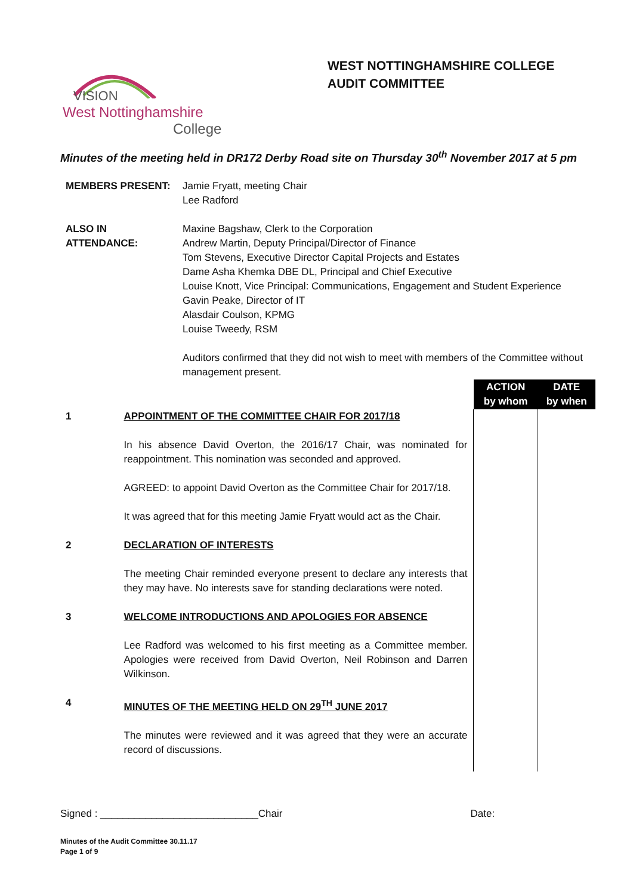VISION
West Nottinghamshire
College
WEST NOTTINGHAMSHIRE COLLEGE
AUDIT COMMITTEE
Minutes of the meeting held in DR172 Derby Road site on Thursday 30<sup>th</sup> November 2017 at 5 pm
| MEMBERS PRESENT: | Jamie Fryatt, meeting Chair Lee Radford |
| ALSO IN ATTENDANCE: | Maxine Bagshaw, Clerk to the Corporation Andrew Martin, Deputy Principal/Director of Finance Tom Stevens, Executive Director Capital Projects and Estates Dame Asha Khemka DBE DL, Principal and Chief Executive Louise Knott, Vice Principal: Communications, Engagement and Student Experience Gavin Peake, Director of IT Alasdair Coulson, KPMG Louise Tweedy, RSM Auditors confirmed that they did not wish to meet with members of the Committee without management present. |
| | | ACTION by whom | DATE by when |
| 1 | APPOINTMENT OF THE COMMITTEE CHAIR FOR 2017/18 In his absence David Overton, the 2016/17 Chair, was nominated for reappointment. This nomination was seconded and approved. AGREED: to appoint David Overton as the Committee Chair for 2017/18. It was agreed that for this meeting Jamie Fryatt would act as the Chair. | | |
| 2 | DECLARATION OF INTERESTS The meeting Chair reminded everyone present to declare any interests that they may have. No interests save for standing declarations were noted. | | |
| 3 | WELCOME INTRODUCTIONS AND APOLOGIES FOR ABSENCE Lee Radford was welcomed to his first meeting as a Committee member. Apologies were received from David Overton, Neil Robinson and Darren Wilkinson. | | |
| 4 | MINUTES OF THE MEETING HELD ON 29<sup>TH</sup> JUNE 2017 The minutes were reviewed and it was agreed that they were an accurate record of discussions. | | |
Signed : ____________________________Chair Date:
Minutes of the Audit Committee 30.11.17
Page 1 of 9